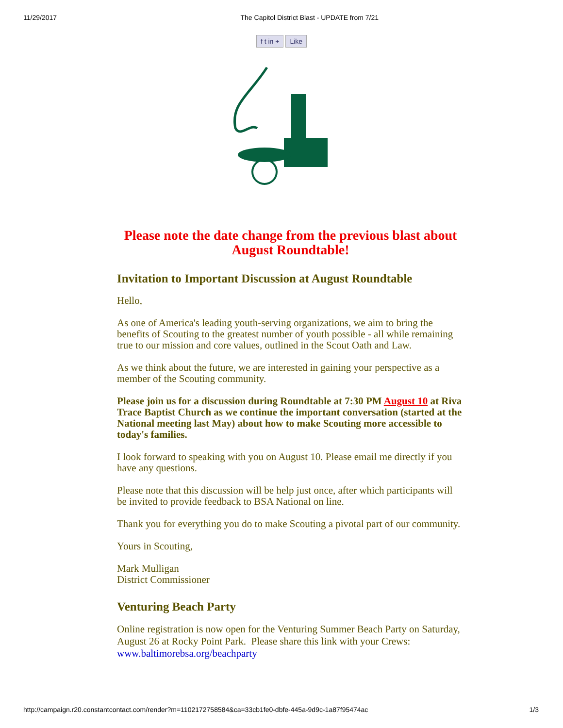11/29/2017 The Capitol District Blast - UPDATE from 7/21
f t in + Like
Please note the date change from the previous blast about August Roundtable!
Invitation to Important Discussion at August Roundtable
Hello,
As one of America's leading youth-serving organizations, we aim to bring the benefits of Scouting to the greatest number of youth possible - all while remaining true to our mission and core values, outlined in the Scout Oath and Law.
As we think about the future, we are interested in gaining your perspective as a member of the Scouting community.
Please join us for a discussion during Roundtable at 7:30 PM August 10 at Riva Trace Baptist Church as we continue the important conversation (started at the National meeting last May) about how to make Scouting more accessible to today's families.
I look forward to speaking with you on August 10. Please email me directly if you have any questions.
Please note that this discussion will be help just once, after which participants will be invited to provide feedback to BSA National on line.
Thank you for everything you do to make Scouting a pivotal part of our community.
Yours in Scouting,
Mark Mulligan
District Commissioner
Venturing Beach Party
Online registration is now open for the Venturing Summer Beach Party on Saturday, August 26 at Rocky Point Park. Please share this link with your Crews: www.baltimorebsa.org/beachparty
http://campaign.r20.constantcontact.com/render?m=1102172758584&ca=33cb1fe0-dbfe-445a-9d9c-1a87f95474ac 1/3